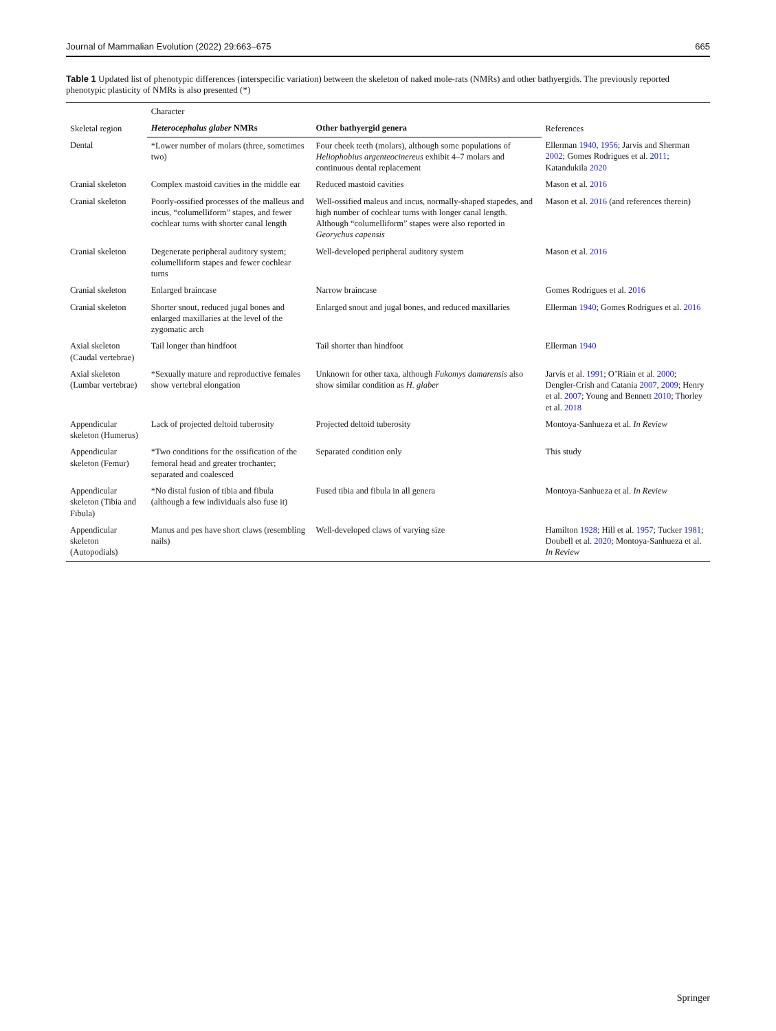Journal of Mammalian Evolution (2022) 29:663–675 665
Table 1 Updated list of phenotypic differences (interspecific variation) between the skeleton of naked mole-rats (NMRs) and other bathyergids. The previously reported phenotypic plasticity of NMRs is also presented (*)
| Skeletal region | Character | | References |
| --- | --- | --- | --- |
| | Heterocephalus glaber NMRs | Other bathyergid genera | |
| Dental | *Lower number of molars (three, sometimes two) | Four cheek teeth (molars), although some populations of Heliophobius argenteocinereus exhibit 4–7 molars and continuous dental replacement | Ellerman 1940 , 1956 ; Jarvis and Sherman 2002 ; Gomes Rodrigues et al. 2011 ; Katandukila 2020 |
| Cranial skeleton | Complex mastoid cavities in the middle ear | Reduced mastoid cavities | Mason et al. 2016 |
| Cranial skeleton | Poorly-ossified processes of the malleus and incus, “columelliform” stapes, and fewer cochlear turns with shorter canal length | Well-ossified maleus and incus, normally-shaped stapedes, and high number of cochlear turns with longer canal length. Although “columelliform” stapes were also reported in Georychus capensis | Mason et al. 2016 (and references therein) |
| Cranial skeleton | Degenerate peripheral auditory system; columelliform stapes and fewer cochlear turns | Well-developed peripheral auditory system | Mason et al. 2016 |
| Cranial skeleton | Enlarged braincase | Narrow braincase | Gomes Rodrigues et al. 2016 |
| Cranial skeleton | Shorter snout, reduced jugal bones and enlarged maxillaries at the level of the zygomatic arch | Enlarged snout and jugal bones, and reduced maxillaries | Ellerman 1940 ; Gomes Rodrigues et al. 2016 |
| Axial skeleton (Caudal vertebrae) | Tail longer than hindfoot | Tail shorter than hindfoot | Ellerman 1940 |
| Axial skeleton (Lumbar vertebrae) | *Sexually mature and reproductive females show vertebral elongation | Unknown for other taxa, although Fukomys damarensis also show similar condition as H. glaber | Jarvis et al. 1991 ; O’Riain et al. 2000 ; Dengler-Crish and Catania 2007 , 2009 ; Henry et al. 2007 ; Young and Bennett 2010 ; Thorley et al. 2018 |
| Appendicular skeleton (Humerus) | Lack of projected deltoid tuberosity | Projected deltoid tuberosity | Montoya-Sanhueza et al. In Review |
| Appendicular skeleton (Femur) | *Two conditions for the ossification of the femoral head and greater trochanter; separated and coalesced | Separated condition only | This study |
| Appendicular skeleton (Tibia and Fibula) | *No distal fusion of tibia and fibula (although a few individuals also fuse it) | Fused tibia and fibula in all genera | Montoya-Sanhueza et al. In Review |
| Appendicular skeleton (Autopodials) | Manus and pes have short claws (resembling nails) | Well-developed claws of varying size | Hamilton 1928 ; Hill et al. 1957 ; Tucker 1981 ; Doubell et al. 2020 ; Montoya-Sanhueza et al. In Review |
Springer